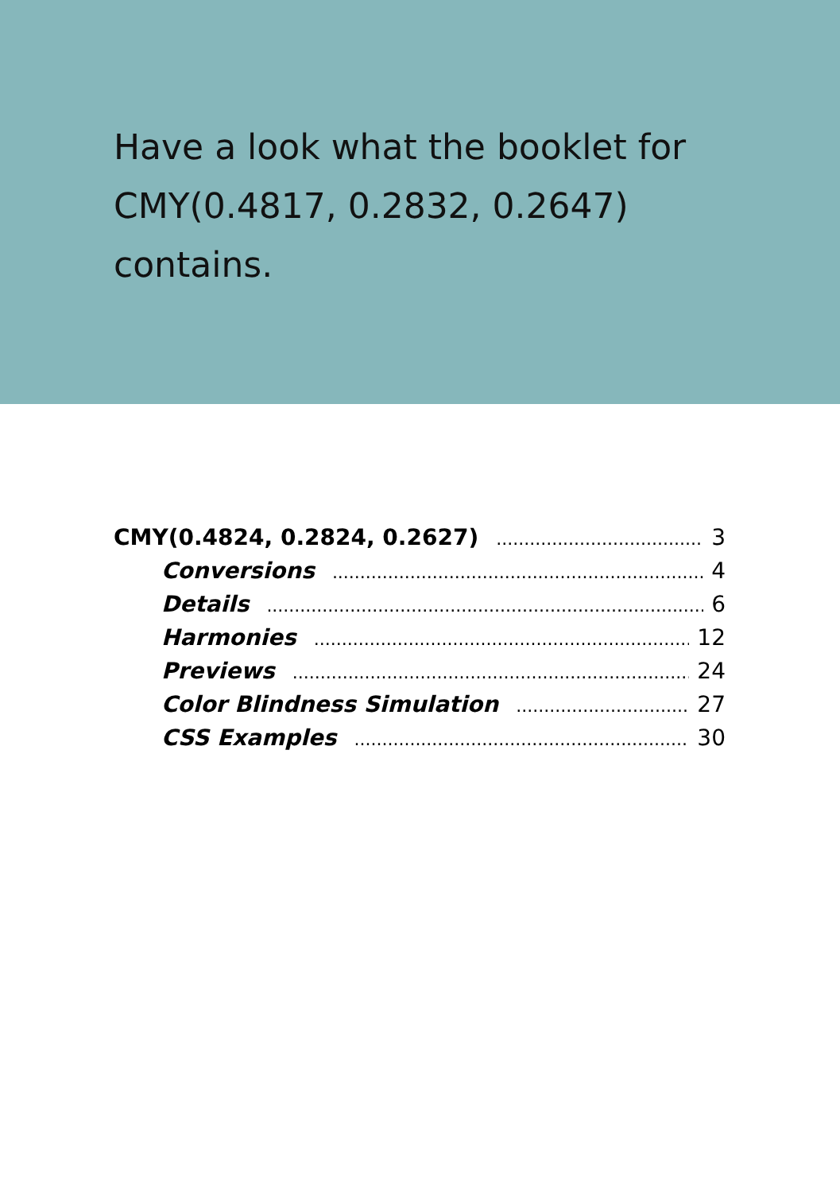Have a look what the booklet for
CMY(0.4817, 0.2832, 0.2647)
contains.
CMY(0.4824, 0.2824, 0.2627) 3
Conversions 4
Details 6
Harmonies 12
Previews 24
Color Blindness Simulation 27
CSS Examples 30